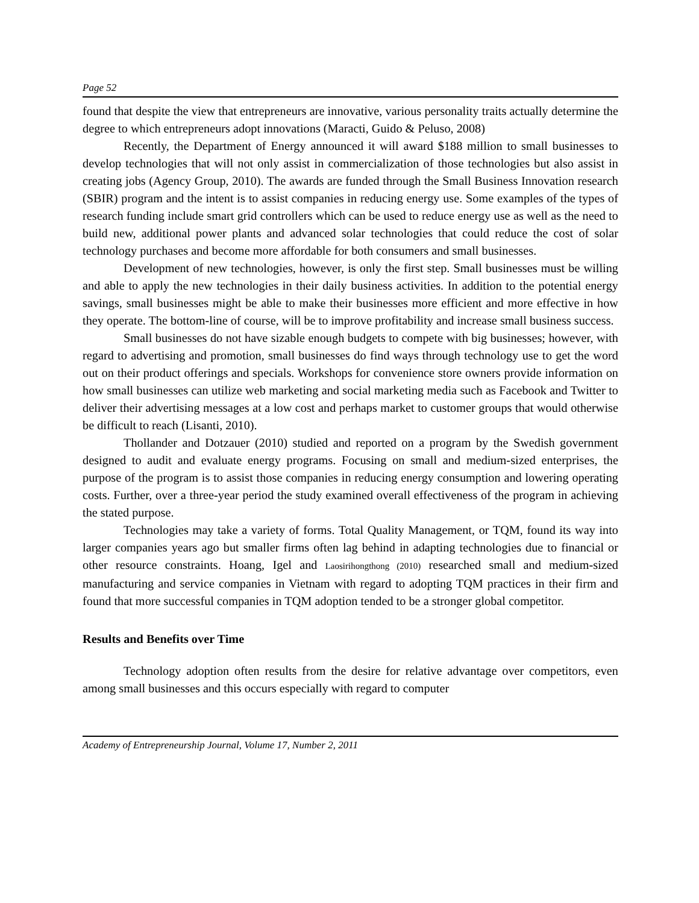Page 52
found that despite the view that entrepreneurs are innovative, various personality traits actually determine the degree to which entrepreneurs adopt innovations (Maracti, Guido & Peluso, 2008)
Recently, the Department of Energy announced it will award $188 million to small businesses to develop technologies that will not only assist in commercialization of those technologies but also assist in creating jobs (Agency Group, 2010). The awards are funded through the Small Business Innovation research (SBIR) program and the intent is to assist companies in reducing energy use. Some examples of the types of research funding include smart grid controllers which can be used to reduce energy use as well as the need to build new, additional power plants and advanced solar technologies that could reduce the cost of solar technology purchases and become more affordable for both consumers and small businesses.
Development of new technologies, however, is only the first step. Small businesses must be willing and able to apply the new technologies in their daily business activities. In addition to the potential energy savings, small businesses might be able to make their businesses more efficient and more effective in how they operate. The bottom-line of course, will be to improve profitability and increase small business success.
Small businesses do not have sizable enough budgets to compete with big businesses; however, with regard to advertising and promotion, small businesses do find ways through technology use to get the word out on their product offerings and specials. Workshops for convenience store owners provide information on how small businesses can utilize web marketing and social marketing media such as Facebook and Twitter to deliver their advertising messages at a low cost and perhaps market to customer groups that would otherwise be difficult to reach (Lisanti, 2010).
Thollander and Dotzauer (2010) studied and reported on a program by the Swedish government designed to audit and evaluate energy programs. Focusing on small and medium-sized enterprises, the purpose of the program is to assist those companies in reducing energy consumption and lowering operating costs. Further, over a three-year period the study examined overall effectiveness of the program in achieving the stated purpose.
Technologies may take a variety of forms. Total Quality Management, or TQM, found its way into larger companies years ago but smaller firms often lag behind in adapting technologies due to financial or other resource constraints. Hoang, Igel and Laosirihongthong (2010) researched small and medium-sized manufacturing and service companies in Vietnam with regard to adopting TQM practices in their firm and found that more successful companies in TQM adoption tended to be a stronger global competitor.
Results and Benefits over Time
Technology adoption often results from the desire for relative advantage over competitors, even among small businesses and this occurs especially with regard to computer
Academy of Entrepreneurship Journal, Volume 17, Number 2, 2011